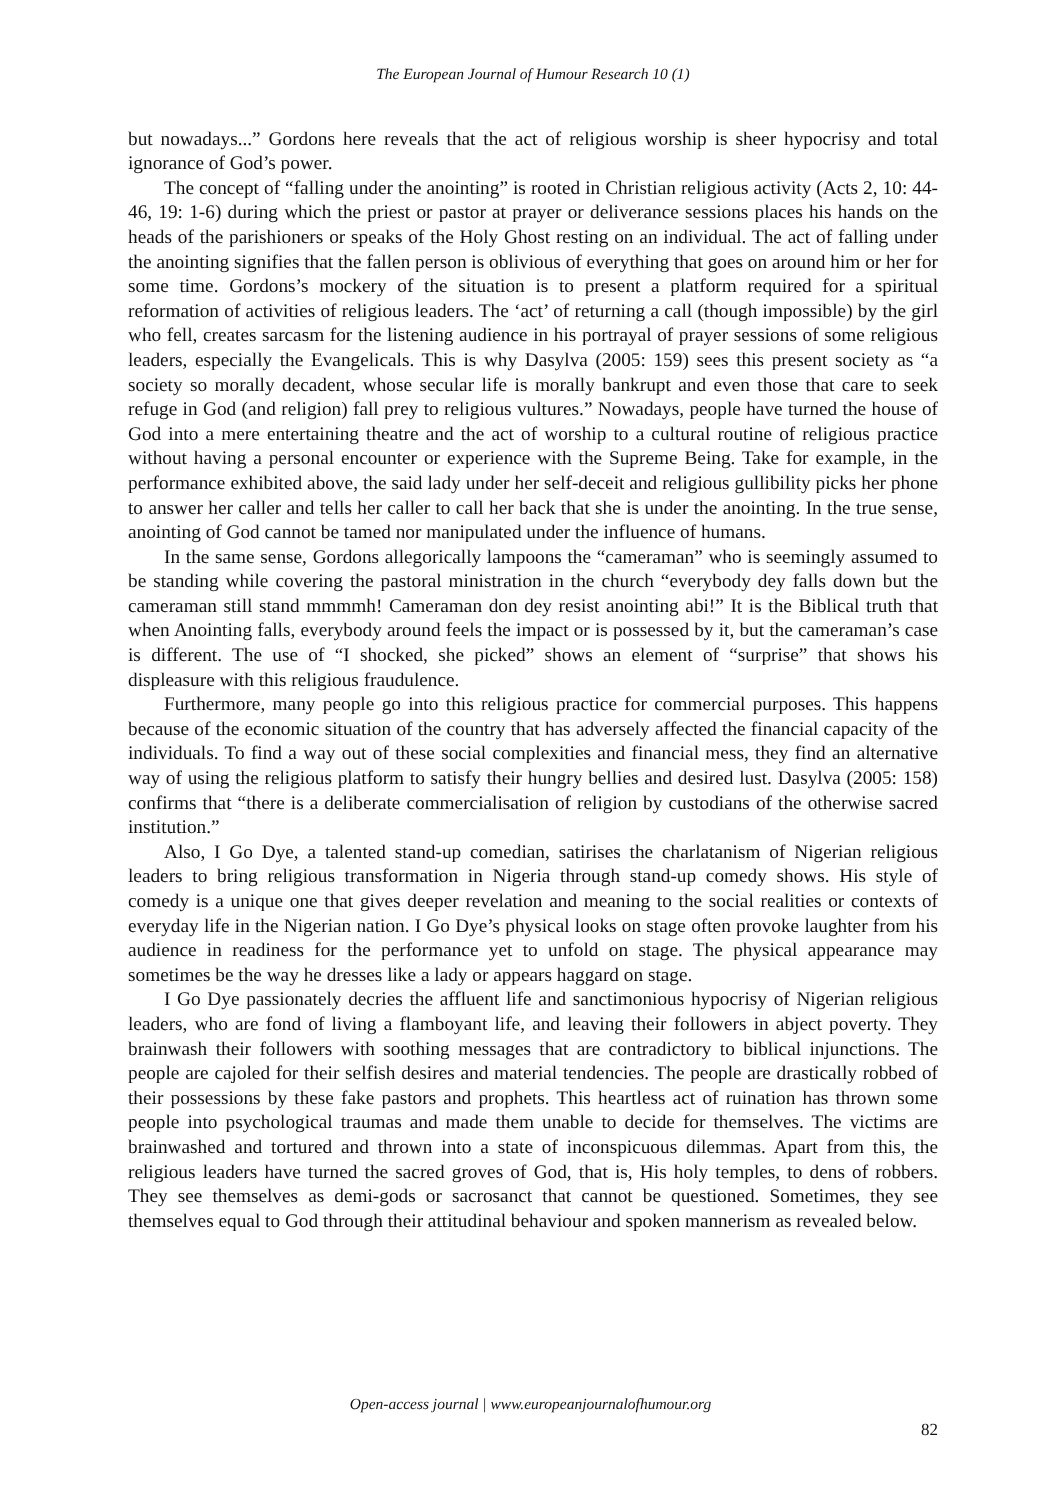The European Journal of Humour Research 10 (1)
but nowadays...” Gordons here reveals that the act of religious worship is sheer hypocrisy and total ignorance of God’s power.
The concept of “falling under the anointing” is rooted in Christian religious activity (Acts 2, 10: 44-46, 19: 1-6) during which the priest or pastor at prayer or deliverance sessions places his hands on the heads of the parishioners or speaks of the Holy Ghost resting on an individual. The act of falling under the anointing signifies that the fallen person is oblivious of everything that goes on around him or her for some time. Gordons’s mockery of the situation is to present a platform required for a spiritual reformation of activities of religious leaders. The ‘act’ of returning a call (though impossible) by the girl who fell, creates sarcasm for the listening audience in his portrayal of prayer sessions of some religious leaders, especially the Evangelicals. This is why Dasylva (2005: 159) sees this present society as “a society so morally decadent, whose secular life is morally bankrupt and even those that care to seek refuge in God (and religion) fall prey to religious vultures.” Nowadays, people have turned the house of God into a mere entertaining theatre and the act of worship to a cultural routine of religious practice without having a personal encounter or experience with the Supreme Being. Take for example, in the performance exhibited above, the said lady under her self-deceit and religious gullibility picks her phone to answer her caller and tells her caller to call her back that she is under the anointing. In the true sense, anointing of God cannot be tamed nor manipulated under the influence of humans.
In the same sense, Gordons allegorically lampoons the “cameraman” who is seemingly assumed to be standing while covering the pastoral ministration in the church “everybody dey falls down but the cameraman still stand mmmmh! Cameraman don dey resist anointing abi!” It is the Biblical truth that when Anointing falls, everybody around feels the impact or is possessed by it, but the cameraman’s case is different. The use of “I shocked, she picked” shows an element of “surprise” that shows his displeasure with this religious fraudulence.
Furthermore, many people go into this religious practice for commercial purposes. This happens because of the economic situation of the country that has adversely affected the financial capacity of the individuals. To find a way out of these social complexities and financial mess, they find an alternative way of using the religious platform to satisfy their hungry bellies and desired lust. Dasylva (2005: 158) confirms that “there is a deliberate commercialisation of religion by custodians of the otherwise sacred institution.”
Also, I Go Dye, a talented stand-up comedian, satirises the charlatanism of Nigerian religious leaders to bring religious transformation in Nigeria through stand-up comedy shows. His style of comedy is a unique one that gives deeper revelation and meaning to the social realities or contexts of everyday life in the Nigerian nation. I Go Dye’s physical looks on stage often provoke laughter from his audience in readiness for the performance yet to unfold on stage. The physical appearance may sometimes be the way he dresses like a lady or appears haggard on stage.
I Go Dye passionately decries the affluent life and sanctimonious hypocrisy of Nigerian religious leaders, who are fond of living a flamboyant life, and leaving their followers in abject poverty. They brainwash their followers with soothing messages that are contradictory to biblical injunctions. The people are cajoled for their selfish desires and material tendencies. The people are drastically robbed of their possessions by these fake pastors and prophets. This heartless act of ruination has thrown some people into psychological traumas and made them unable to decide for themselves. The victims are brainwashed and tortured and thrown into a state of inconspicuous dilemmas. Apart from this, the religious leaders have turned the sacred groves of God, that is, His holy temples, to dens of robbers. They see themselves as demi-gods or sacrosanct that cannot be questioned. Sometimes, they see themselves equal to God through their attitudinal behaviour and spoken mannerism as revealed below.
Open-access journal | www.europeanjournalofhumour.org
82